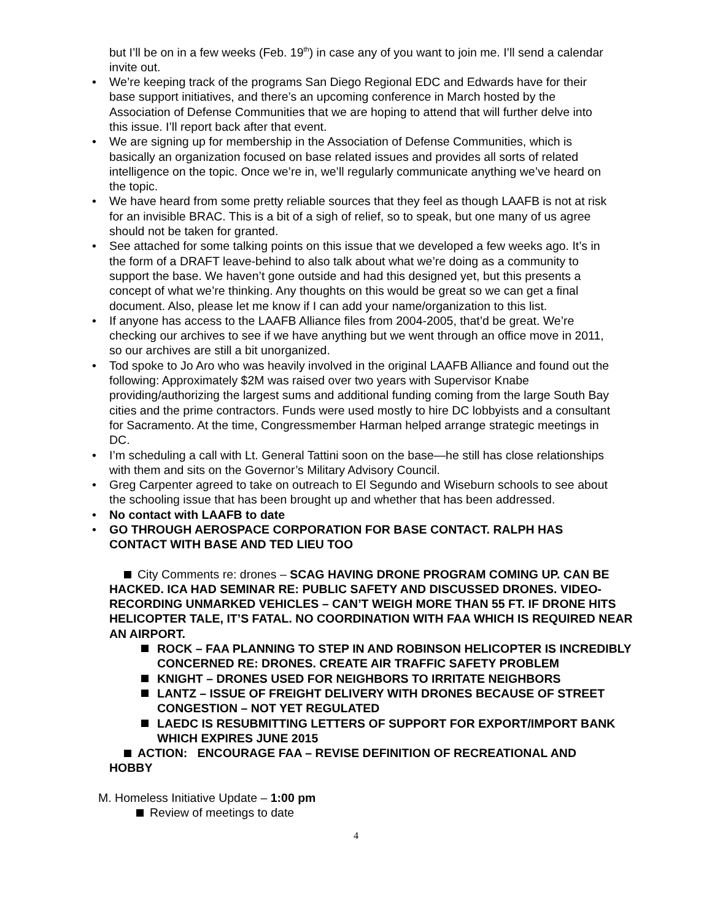but I’ll be on in a few weeks (Feb. 19<sup>th</sup>) in case any of you want to join me. I’ll send a calendar invite out.
• We’re keeping track of the programs San Diego Regional EDC and Edwards have for their base support initiatives, and there’s an upcoming conference in March hosted by the Association of Defense Communities that we are hoping to attend that will further delve into this issue. I’ll report back after that event.
• We are signing up for membership in the Association of Defense Communities, which is basically an organization focused on base related issues and provides all sorts of related intelligence on the topic. Once we’re in, we’ll regularly communicate anything we’ve heard on the topic.
• We have heard from some pretty reliable sources that they feel as though LAAFB is not at risk for an invisible BRAC. This is a bit of a sigh of relief, so to speak, but one many of us agree should not be taken for granted.
• See attached for some talking points on this issue that we developed a few weeks ago. It’s in the form of a DRAFT leave-behind to also talk about what we’re doing as a community to support the base. We haven’t gone outside and had this designed yet, but this presents a concept of what we’re thinking. Any thoughts on this would be great so we can get a final document. Also, please let me know if I can add your name/organization to this list.
• If anyone has access to the LAAFB Alliance files from 2004-2005, that’d be great. We’re checking our archives to see if we have anything but we went through an office move in 2011, so our archives are still a bit unorganized.
• Tod spoke to Jo Aro who was heavily involved in the original LAAFB Alliance and found out the following: Approximately $2M was raised over two years with Supervisor Knabe providing/authorizing the largest sums and additional funding coming from the large South Bay cities and the prime contractors. Funds were used mostly to hire DC lobbyists and a consultant for Sacramento. At the time, Congressmember Harman helped arrange strategic meetings in DC.
• I’m scheduling a call with Lt. General Tattini soon on the base—he still has close relationships with them and sits on the Governor’s Military Advisory Council.
• Greg Carpenter agreed to take on outreach to El Segundo and Wiseburn schools to see about the schooling issue that has been brought up and whether that has been addressed.
• No contact with LAAFB to date
• GO THROUGH AEROSPACE CORPORATION FOR BASE CONTACT. RALPH HAS CONTACT WITH BASE AND TED LIEU TOO
City Comments re: drones – SCAG HAVING DRONE PROGRAM COMING UP. CAN BE HACKED. ICA HAD SEMINAR RE: PUBLIC SAFETY AND DISCUSSED DRONES. VIDEO-RECORDING UNMARKED VEHICLES – CAN’T WEIGH MORE THAN 55 FT. IF DRONE HITS HELICOPTER TALE, IT’S FATAL. NO COORDINATION WITH FAA WHICH IS REQUIRED NEAR AN AIRPORT.
ROCK – FAA PLANNING TO STEP IN AND ROBINSON HELICOPTER IS INCREDIBLY CONCERNED RE: DRONES. CREATE AIR TRAFFIC SAFETY PROBLEM
KNIGHT – DRONES USED FOR NEIGHBORS TO IRRITATE NEIGHBORS
LANTZ – ISSUE OF FREIGHT DELIVERY WITH DRONES BECAUSE OF STREET CONGESTION – NOT YET REGULATED
LAEDC IS RESUBMITTING LETTERS OF SUPPORT FOR EXPORT/IMPORT BANK WHICH EXPIRES JUNE 2015
ACTION: ENCOURAGE FAA – REVISE DEFINITION OF RECREATIONAL AND HOBBY
M. Homeless Initiative Update – 1:00 pm
Review of meetings to date
4